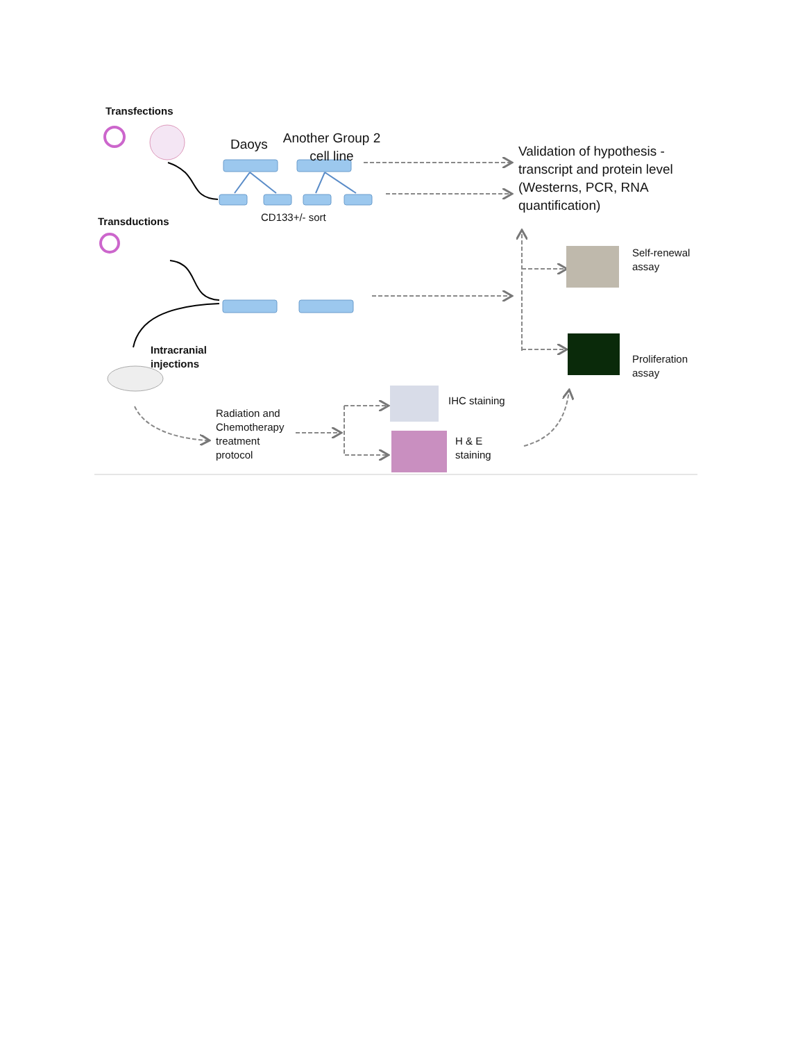Transfections
Daoys
Another Group 2 cell line
Validation of hypothesis -transcript and protein level (Westerns, PCR, RNA quantification)
CD133+/- sort
Transductions
Self-renewal
assay
Intracranial
injections
Proliferation
assay
IHC staining
Radiation and
Chemotherapy
treatment
protocol
H & E
staining